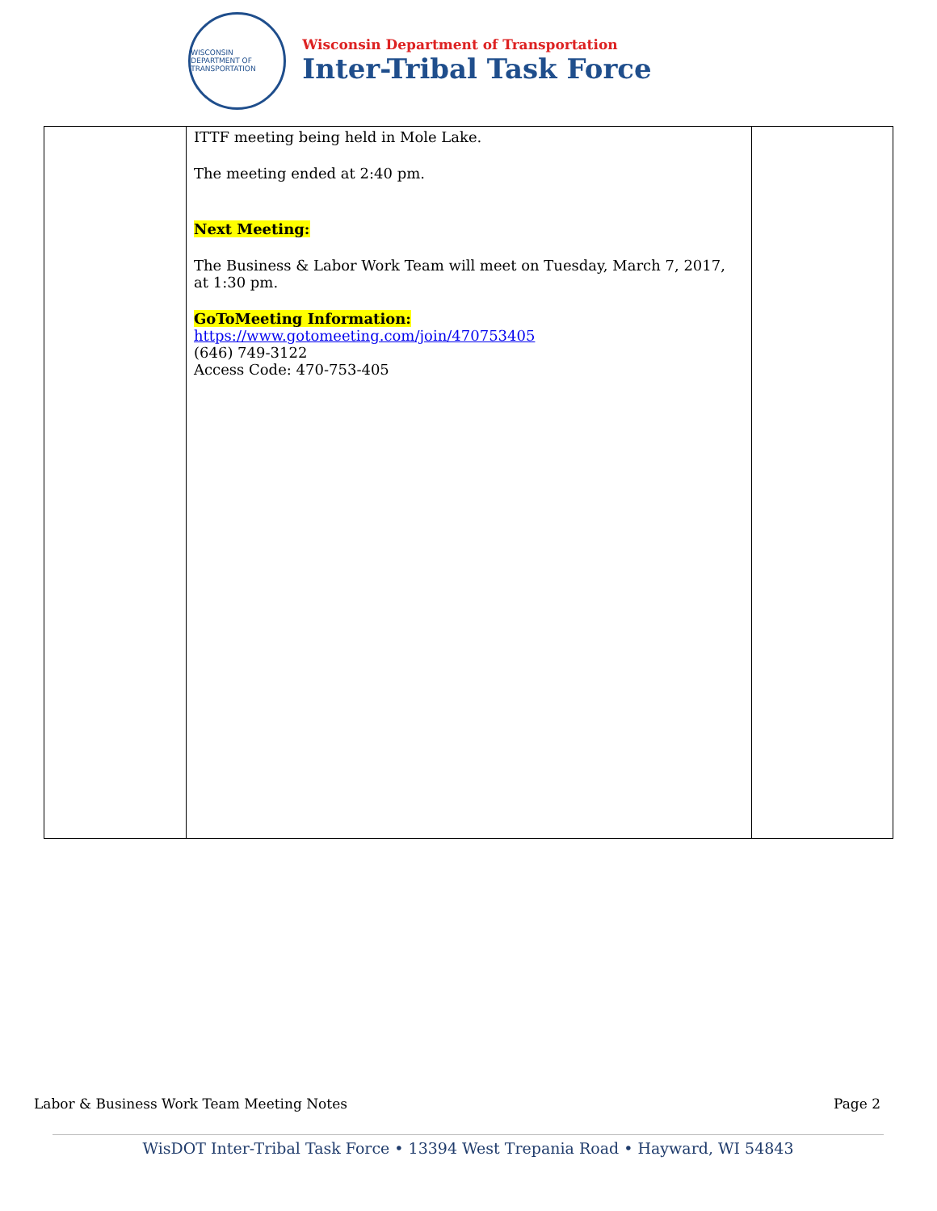WISCONSIN DEPARTMENT OF TRANSPORTATION
Wisconsin Department of Transportation
Inter-Tribal Task Force
| | ITTF meeting being held in Mole Lake. The meeting ended at 2:40 pm. Next Meeting: The Business & Labor Work Team will meet on Tuesday, March 7, 2017, at 1:30 pm. GoToMeeting Information: https://www.gotomeeting.com/join/470753405 (646) 749-3122 Access Code: 470-753-405 | |
Labor & Business Work Team Meeting Notes Page 2
WisDOT Inter-Tribal Task Force • 13394 West Trepania Road • Hayward, WI 54843